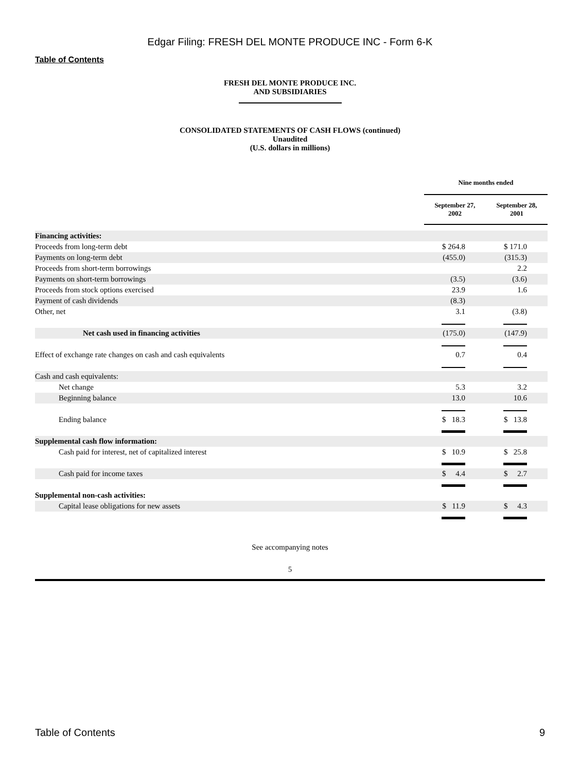Edgar Filing: FRESH DEL MONTE PRODUCE INC - Form 6-K
Table of Contents
FRESH DEL MONTE PRODUCE INC.
AND SUBSIDIARIES
CONSOLIDATED STATEMENTS OF CASH FLOWS (continued)
Unaudited
(U.S. dollars in millions)
| | Nine months ended | |
| | September 27, 2002 | September 28, 2001 |
| Financing activities: | | |
| Proceeds from long-term debt | $ 264.8 | $ 171.0 |
| Payments on long-term debt | (455.0) | (315.3) |
| Proceeds from short-term borrowings | | 2.2 |
| Payments on short-term borrowings | (3.5) | (3.6) |
| Proceeds from stock options exercised | 23.9 | 1.6 |
| Payment of cash dividends | (8.3) | |
| Other, net | 3.1 | (3.8) |
| Net cash used in financing activities | (175.0) | (147.9) |
| Effect of exchange rate changes on cash and cash equivalents | 0.7 | 0.4 |
| Cash and cash equivalents: | | |
| Net change | 5.3 | 3.2 |
| Beginning balance | 13.0 | 10.6 |
| Ending balance | $ 18.3 | $ 13.8 |
| Supplemental cash flow information: | | |
| Cash paid for interest, net of capitalized interest | $ 10.9 | $ 25.8 |
| Cash paid for income taxes | $ 4.4 | $ 2.7 |
| Supplemental non-cash activities: | | |
| Capital lease obligations for new assets | $ 11.9 | $ 4.3 |
See accompanying notes
5
Table of Contents 9